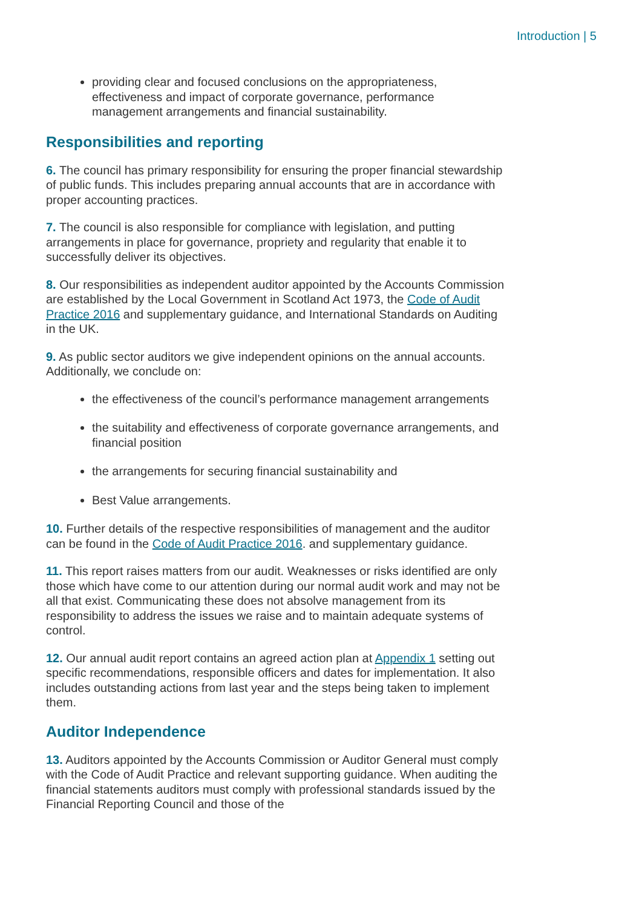Introduction | 5
providing clear and focused conclusions on the appropriateness, effectiveness and impact of corporate governance, performance management arrangements and financial sustainability.
Responsibilities and reporting
6. The council has primary responsibility for ensuring the proper financial stewardship of public funds. This includes preparing annual accounts that are in accordance with proper accounting practices.
7. The council is also responsible for compliance with legislation, and putting arrangements in place for governance, propriety and regularity that enable it to successfully deliver its objectives.
8. Our responsibilities as independent auditor appointed by the Accounts Commission are established by the Local Government in Scotland Act 1973, the Code of Audit Practice 2016 and supplementary guidance, and International Standards on Auditing in the UK.
9. As public sector auditors we give independent opinions on the annual accounts. Additionally, we conclude on:
the effectiveness of the council’s performance management arrangements
the suitability and effectiveness of corporate governance arrangements, and financial position
the arrangements for securing financial sustainability and
Best Value arrangements.
10. Further details of the respective responsibilities of management and the auditor can be found in the Code of Audit Practice 2016. and supplementary guidance.
11. This report raises matters from our audit. Weaknesses or risks identified are only those which have come to our attention during our normal audit work and may not be all that exist. Communicating these does not absolve management from its responsibility to address the issues we raise and to maintain adequate systems of control.
12. Our annual audit report contains an agreed action plan at Appendix 1 setting out specific recommendations, responsible officers and dates for implementation. It also includes outstanding actions from last year and the steps being taken to implement them.
Auditor Independence
13. Auditors appointed by the Accounts Commission or Auditor General must comply with the Code of Audit Practice and relevant supporting guidance. When auditing the financial statements auditors must comply with professional standards issued by the Financial Reporting Council and those of the